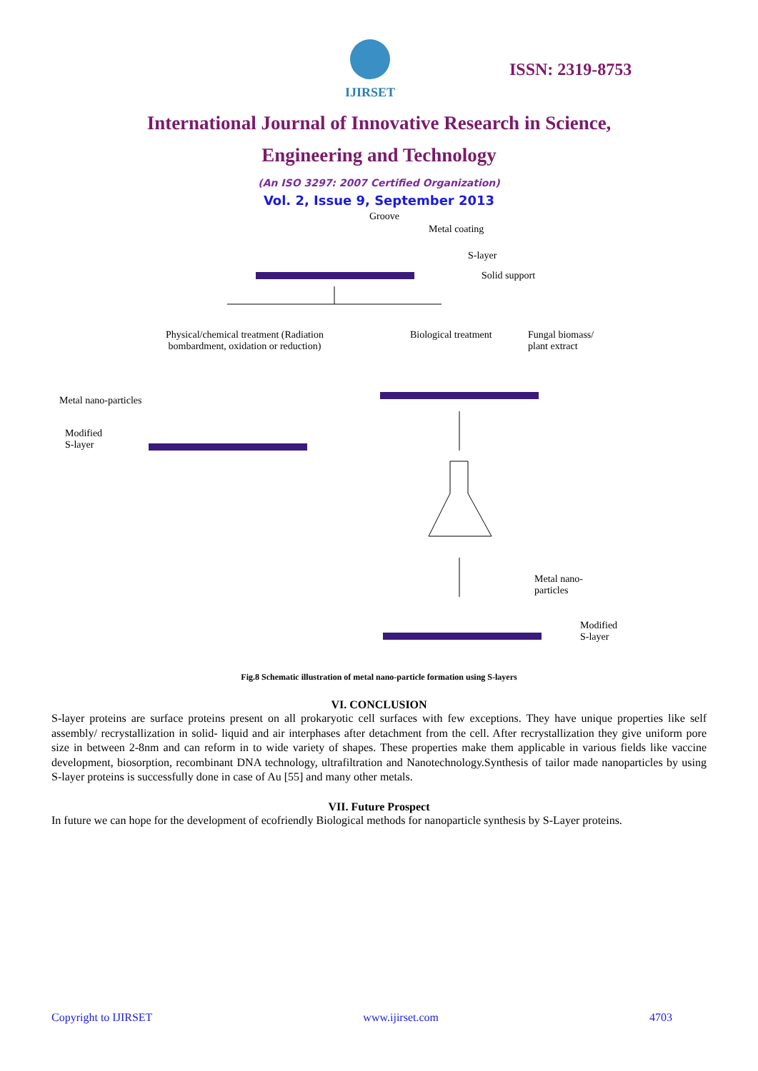IJIRSET
ISSN: 2319-8753
International Journal of Innovative Research in Science,
Engineering and Technology
(An ISO 3297: 2007 Certified Organization)
Vol. 2, Issue 9, September 2013
Groove
Metal coating
S-layer
Solid support
Physical/chemical treatment (Radiation bombardment, oxidation or reduction)
Biological treatment
Fungal biomass/
plant extract
Metal nano-particles
Modified
S-layer
Metal nano-
particles
Modified
S-layer
Fig.8 Schematic illustration of metal nano-particle formation using S-layers
VI. CONCLUSION
S-layer proteins are surface proteins present on all prokaryotic cell surfaces with few exceptions. They have unique properties like self assembly/ recrystallization in solid- liquid and air interphases after detachment from the cell. After recrystallization they give uniform pore size in between 2-8nm and can reform in to wide variety of shapes. These properties make them applicable in various fields like vaccine development, biosorption, recombinant DNA technology, ultrafiltration and Nanotechnology.Synthesis of tailor made nanoparticles by using S-layer proteins is successfully done in case of Au [55] and many other metals.
VII. Future Prospect
In future we can hope for the development of ecofriendly Biological methods for nanoparticle synthesis by S-Layer proteins.
Copyright to IJIRSET www.ijirset.com 4703